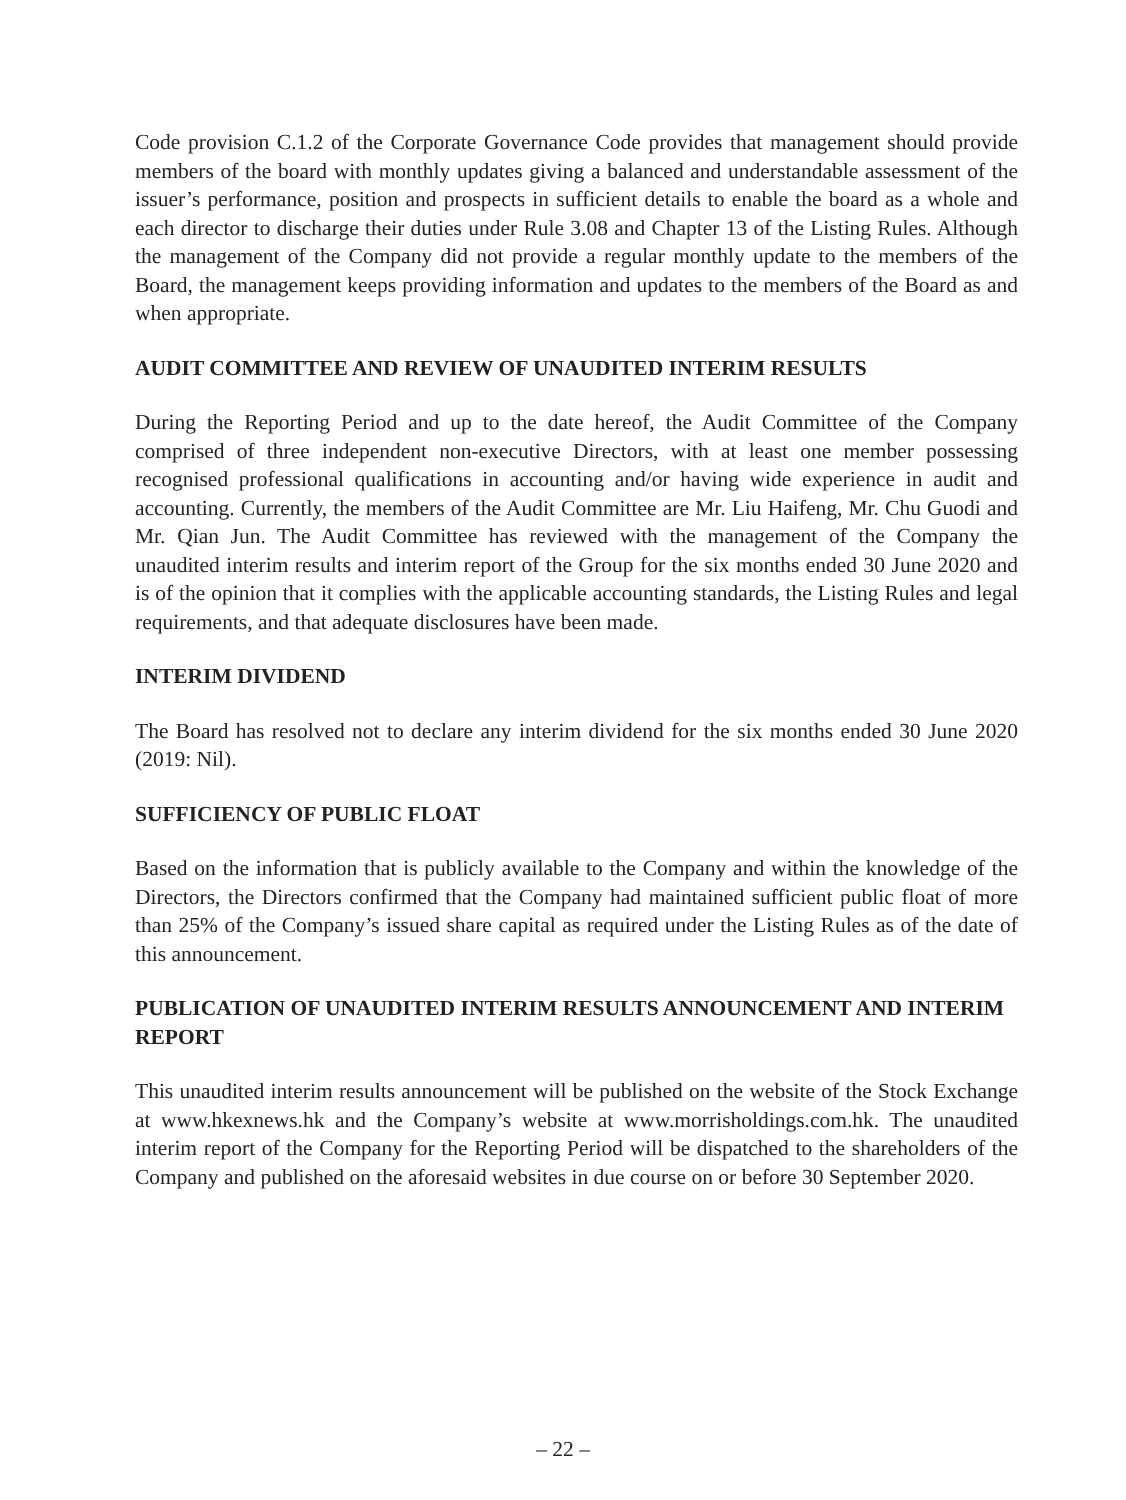Code provision C.1.2 of the Corporate Governance Code provides that management should provide members of the board with monthly updates giving a balanced and understandable assessment of the issuer’s performance, position and prospects in sufficient details to enable the board as a whole and each director to discharge their duties under Rule 3.08 and Chapter 13 of the Listing Rules. Although the management of the Company did not provide a regular monthly update to the members of the Board, the management keeps providing information and updates to the members of the Board as and when appropriate.
AUDIT COMMITTEE AND REVIEW OF UNAUDITED INTERIM RESULTS
During the Reporting Period and up to the date hereof, the Audit Committee of the Company comprised of three independent non-executive Directors, with at least one member possessing recognised professional qualifications in accounting and/or having wide experience in audit and accounting. Currently, the members of the Audit Committee are Mr. Liu Haifeng, Mr. Chu Guodi and Mr. Qian Jun. The Audit Committee has reviewed with the management of the Company the unaudited interim results and interim report of the Group for the six months ended 30 June 2020 and is of the opinion that it complies with the applicable accounting standards, the Listing Rules and legal requirements, and that adequate disclosures have been made.
INTERIM DIVIDEND
The Board has resolved not to declare any interim dividend for the six months ended 30 June 2020 (2019: Nil).
SUFFICIENCY OF PUBLIC FLOAT
Based on the information that is publicly available to the Company and within the knowledge of the Directors, the Directors confirmed that the Company had maintained sufficient public float of more than 25% of the Company’s issued share capital as required under the Listing Rules as of the date of this announcement.
PUBLICATION OF UNAUDITED INTERIM RESULTS ANNOUNCEMENT AND INTERIM REPORT
This unaudited interim results announcement will be published on the website of the Stock Exchange at www.hkexnews.hk and the Company’s website at www.morrisholdings.com.hk. The unaudited interim report of the Company for the Reporting Period will be dispatched to the shareholders of the Company and published on the aforesaid websites in due course on or before 30 September 2020.
– 22 –